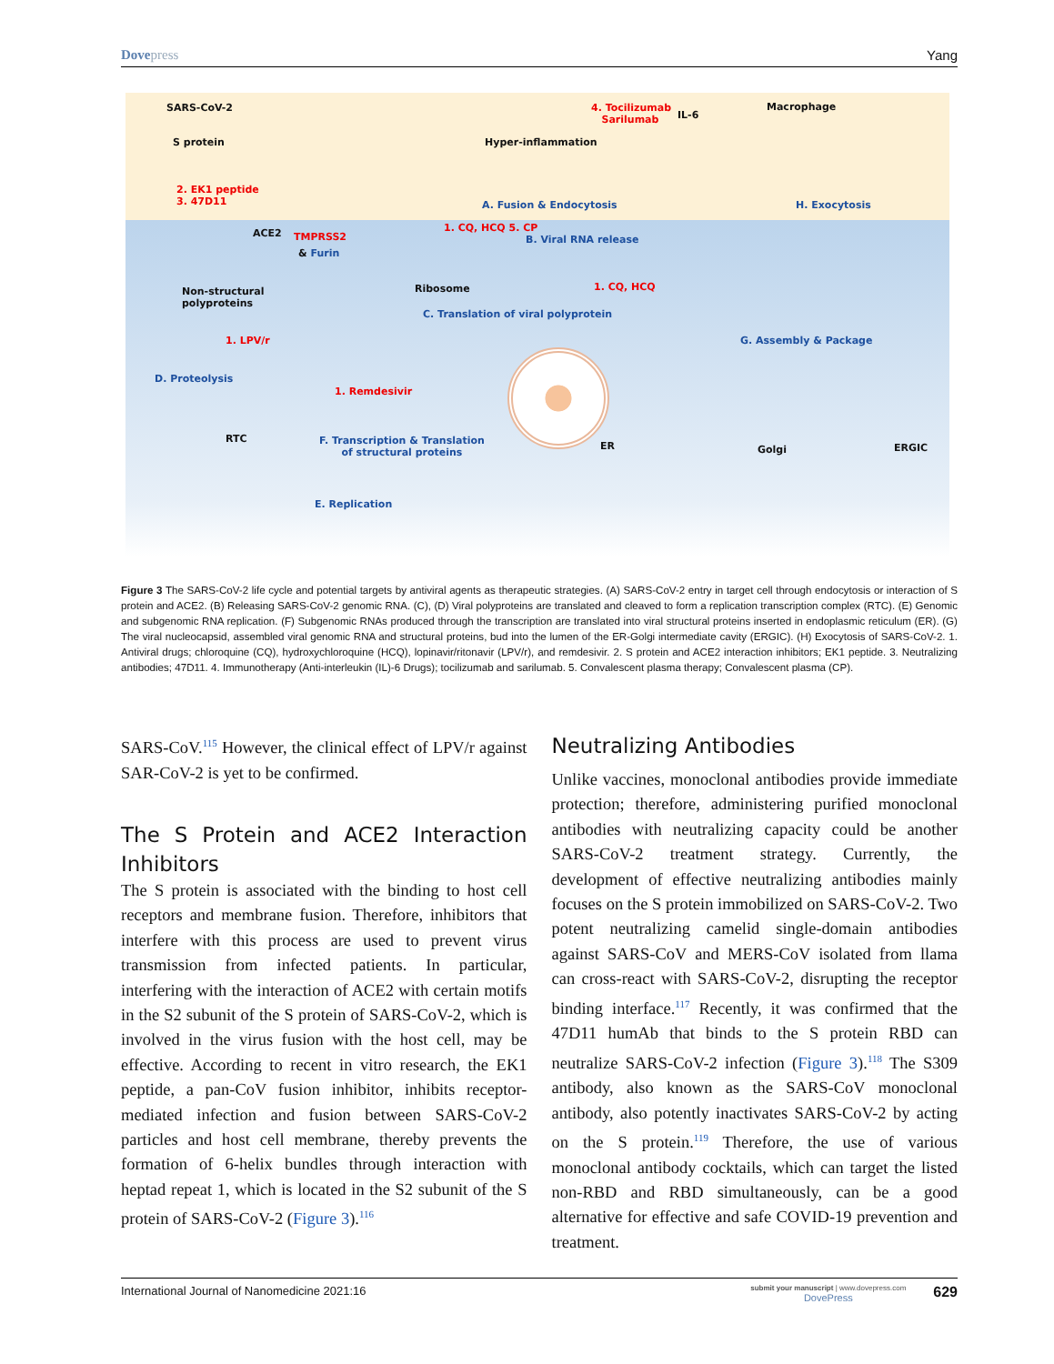Dovepress Yang
SARS-CoV-2
S protein
2. EK1 peptide
3. 47D11
ACE2 TMPRSS2
& Furin
Hyper-inflammation
4. Tocilizumab
Sarilumab
IL-6
Macrophage
A. Fusion & Endocytosis H. Exocytosis
1. CQ, HCQ 5. CP
B. Viral RNA release
Non-structural
polyproteins
Ribosome 1. CQ, HCQ
C. Translation of viral polyprotein
G. Assembly & Package
1. LPV/r
D. Proteolysis
1. Remdesivir
RTC
F. Transcription & Translation
of structural proteins
ER Golgi ERGIC
E. Replication
Figure 3 The SARS-CoV-2 life cycle and potential targets by antiviral agents as therapeutic strategies. (A) SARS-CoV-2 entry in target cell through endocytosis or interaction of S protein and ACE2. (B) Releasing SARS-CoV-2 genomic RNA. (C), (D) Viral polyproteins are translated and cleaved to form a replication transcription complex (RTC). (E) Genomic and subgenomic RNA replication. (F) Subgenomic RNAs produced through the transcription are translated into viral structural proteins inserted in endoplasmic reticulum (ER). (G) The viral nucleocapsid, assembled viral genomic RNA and structural proteins, bud into the lumen of the ER-Golgi intermediate cavity (ERGIC). (H) Exocytosis of SARS-CoV-2. 1. Antiviral drugs; chloroquine (CQ), hydroxychloroquine (HCQ), lopinavir/ritonavir (LPV/r), and remdesivir. 2. S protein and ACE2 interaction inhibitors; EK1 peptide. 3. Neutralizing antibodies; 47D11. 4. Immunotherapy (Anti-interleukin (IL)-6 Drugs); tocilizumab and sarilumab. 5. Convalescent plasma therapy; Convalescent plasma (CP).
SARS-CoV.<sup>115</sup> However, the clinical effect of LPV/r against SAR-CoV-2 is yet to be confirmed.
The S Protein and ACE2 Interaction Inhibitors
The S protein is associated with the binding to host cell receptors and membrane fusion. Therefore, inhibitors that interfere with this process are used to prevent virus transmission from infected patients. In particular, interfering with the interaction of ACE2 with certain motifs in the S2 subunit of the S protein of SARS-CoV-2, which is involved in the virus fusion with the host cell, may be effective. According to recent in vitro research, the EK1 peptide, a pan-CoV fusion inhibitor, inhibits receptor-mediated infection and fusion between SARS-CoV-2 particles and host cell membrane, thereby prevents the formation of 6-helix bundles through interaction with heptad repeat 1, which is located in the S2 subunit of the S protein of SARS-CoV-2 (Figure 3).<sup>116</sup>
Neutralizing Antibodies
Unlike vaccines, monoclonal antibodies provide immediate protection; therefore, administering purified monoclonal antibodies with neutralizing capacity could be another SARS-CoV-2 treatment strategy. Currently, the development of effective neutralizing antibodies mainly focuses on the S protein immobilized on SARS-CoV-2. Two potent neutralizing camelid single-domain antibodies against SARS-CoV and MERS-CoV isolated from llama can cross-react with SARS-CoV-2, disrupting the receptor binding interface.<sup>117</sup> Recently, it was confirmed that the 47D11 humAb that binds to the S protein RBD can neutralize SARS-CoV-2 infection (Figure 3).<sup>118</sup> The S309 antibody, also known as the SARS-CoV monoclonal antibody, also potently inactivates SARS-CoV-2 by acting on the S protein.<sup>119</sup> Therefore, the use of various monoclonal antibody cocktails, which can target the listed non-RBD and RBD simultaneously, can be a good alternative for effective and safe COVID-19 prevention and treatment.
International Journal of Nanomedicine 2021:16
submit your manuscript | www.dovepress.com
DovePress
629